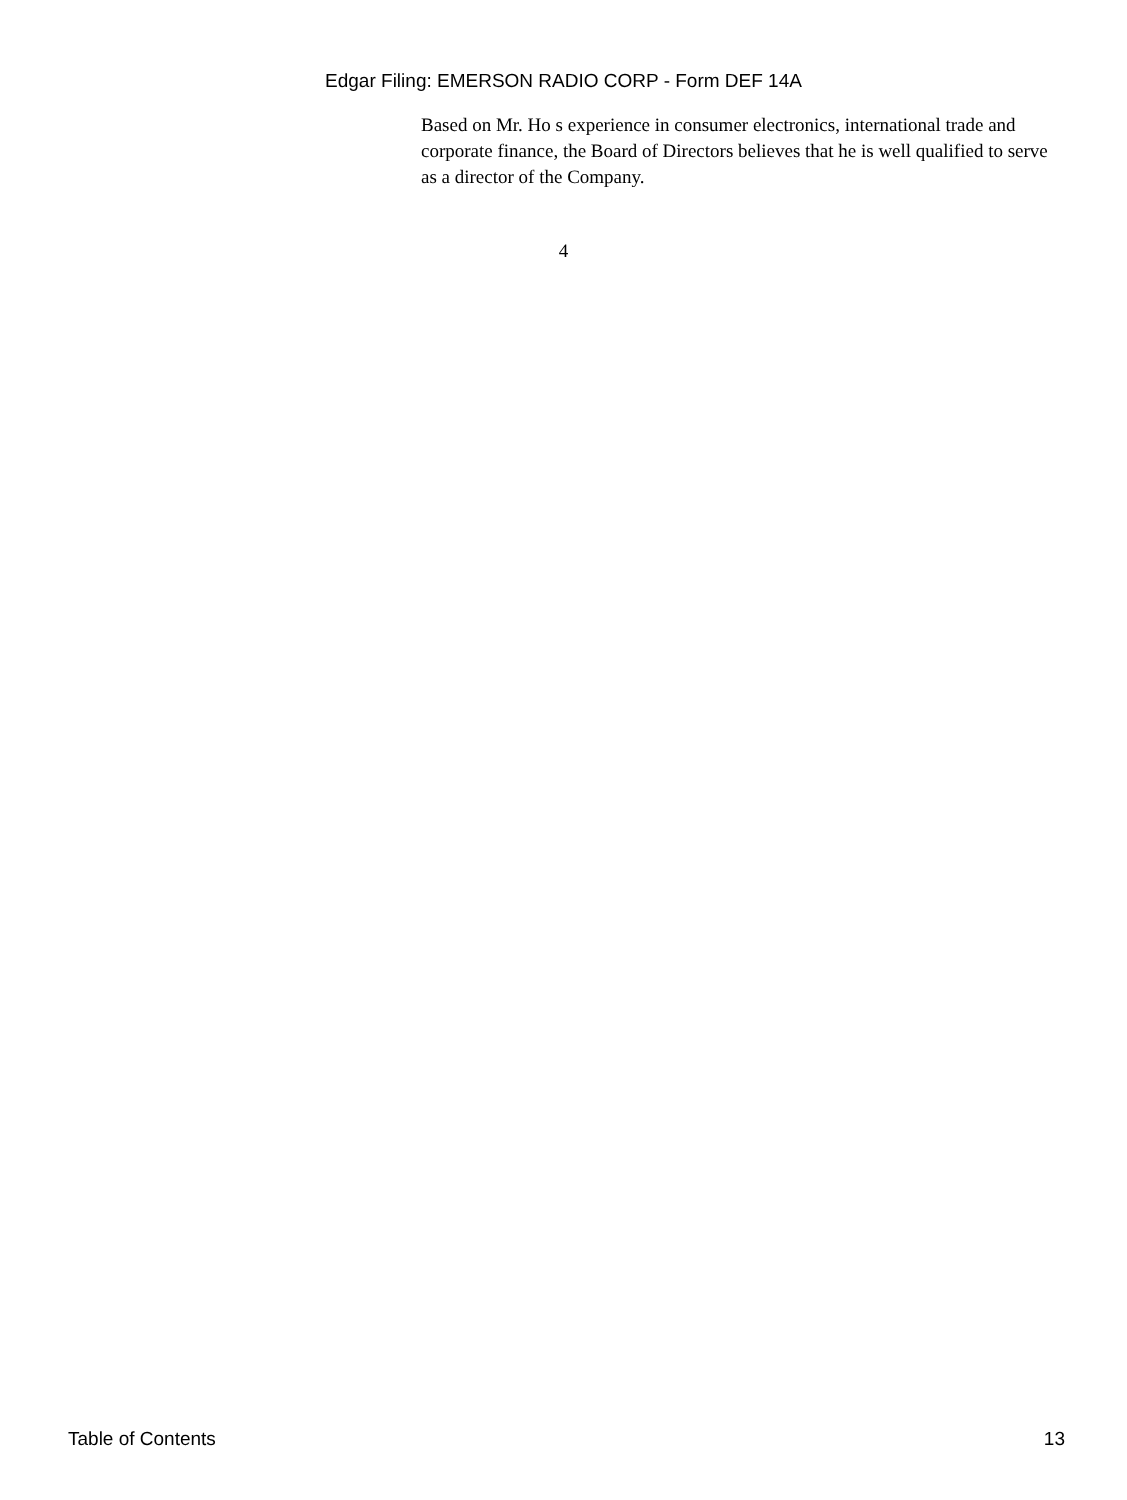Edgar Filing: EMERSON RADIO CORP - Form DEF 14A
Based on Mr. Ho s experience in consumer electronics, international trade and corporate finance, the Board of Directors believes that he is well qualified to serve as a director of the Company.
4
Table of Contents 13